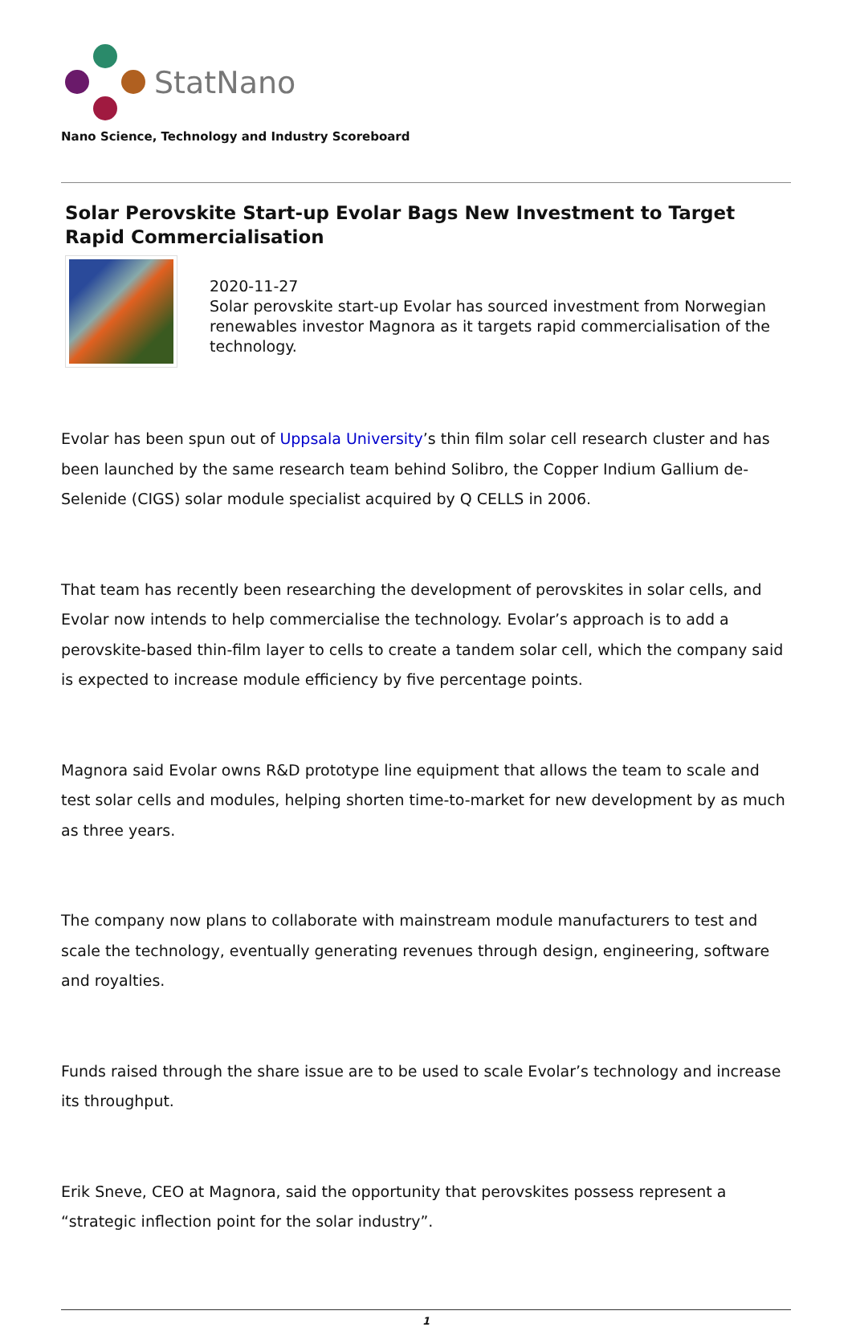StatNano
Nano Science, Technology and Industry Scoreboard
Solar Perovskite Start-up Evolar Bags New Investment to Target Rapid Commercialisation
2020-11-27
Solar perovskite start-up Evolar has sourced investment from Norwegian renewables investor Magnora as it targets rapid commercialisation of the technology.
Evolar has been spun out of Uppsala University’s thin film solar cell research cluster and has been launched by the same research team behind Solibro, the Copper Indium Gallium de-Selenide (CIGS) solar module specialist acquired by Q CELLS in 2006.
That team has recently been researching the development of perovskites in solar cells, and Evolar now intends to help commercialise the technology. Evolar’s approach is to add a perovskite-based thin-film layer to cells to create a tandem solar cell, which the company said is expected to increase module efficiency by five percentage points.
Magnora said Evolar owns R&D prototype line equipment that allows the team to scale and test solar cells and modules, helping shorten time-to-market for new development by as much as three years.
The company now plans to collaborate with mainstream module manufacturers to test and scale the technology, eventually generating revenues through design, engineering, software and royalties.
Funds raised through the share issue are to be used to scale Evolar’s technology and increase its throughput.
Erik Sneve, CEO at Magnora, said the opportunity that perovskites possess represent a “strategic inflection point for the solar industry”.
1